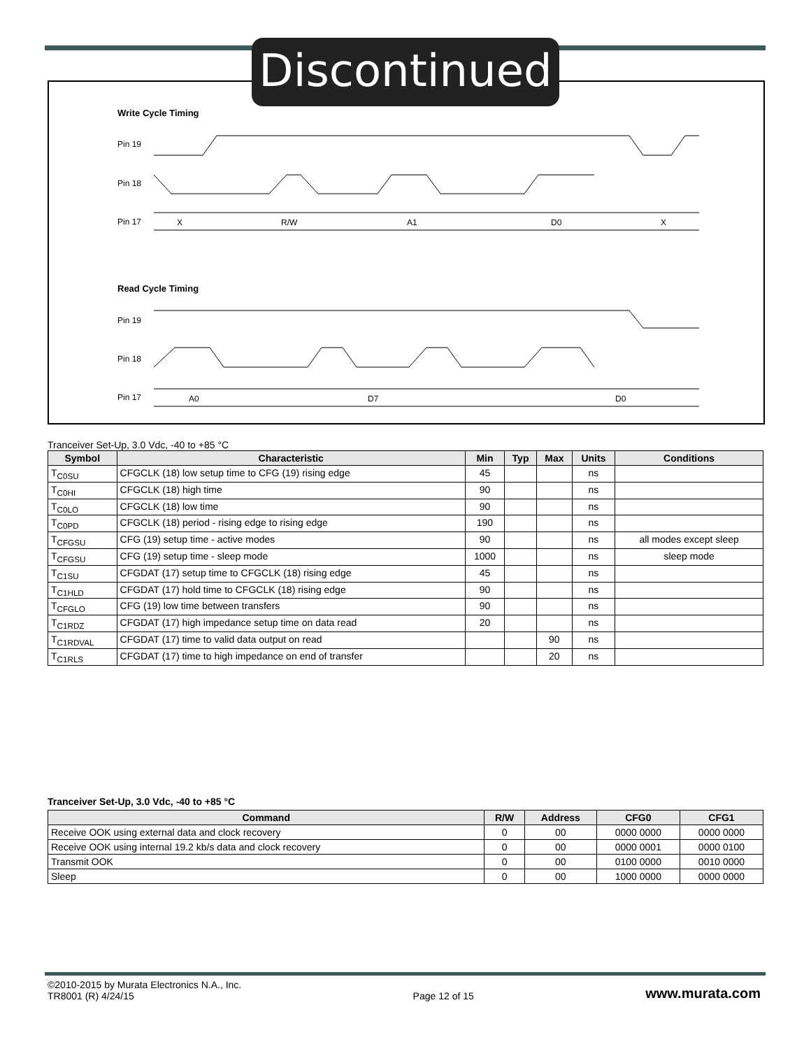Write Cycle Timing
Pin 19
Pin 18
Pin 17
X
R/W
A1
D0
X
Read Cycle Timing
Pin 19
Pin 18
Pin 17
A0
D7
D0
Discontinued
Tranceiver Set-Up, 3.0 Vdc, -40 to +85 °C
| Symbol | Characteristic | Min | Typ | Max | Units | Conditions |
| --- | --- | --- | --- | --- | --- | --- |
| T<sub>C0SU</sub> | CFGCLK (18) low setup time to CFG (19) rising edge | 45 | | | ns | |
| T<sub>C0HI</sub> | CFGCLK (18) high time | 90 | | | ns | |
| T<sub>C0LO</sub> | CFGCLK (18) low time | 90 | | | ns | |
| T<sub>C0PD</sub> | CFGCLK (18) period - rising edge to rising edge | 190 | | | ns | |
| T<sub>CFGSU</sub> | CFG (19) setup time - active modes | 90 | | | ns | all modes except sleep |
| T<sub>CFGSU</sub> | CFG (19) setup time - sleep mode | 1000 | | | ns | sleep mode |
| T<sub>C1SU</sub> | CFGDAT (17) setup time to CFGCLK (18) rising edge | 45 | | | ns | |
| T<sub>C1HLD</sub> | CFGDAT (17) hold time to CFGCLK (18) rising edge | 90 | | | ns | |
| T<sub>CFGLO</sub> | CFG (19) low time between transfers | 90 | | | ns | |
| T<sub>C1RDZ</sub> | CFGDAT (17) high impedance setup time on data read | 20 | | | ns | |
| T<sub>C1RDVAL</sub> | CFGDAT (17) time to valid data output on read | | | 90 | ns | |
| T<sub>C1RLS</sub> | CFGDAT (17) time to high impedance on end of transfer | | | 20 | ns | |
Tranceiver Set-Up, 3.0 Vdc, -40 to +85 °C
| Command | R/W | Address | CFG0 | CFG1 |
| --- | --- | --- | --- | --- |
| Receive OOK using external data and clock recovery | 0 | 00 | 0000 0000 | 0000 0000 |
| Receive OOK using internal 19.2 kb/s data and clock recovery | 0 | 00 | 0000 0001 | 0000 0100 |
| Transmit OOK | 0 | 00 | 0100 0000 | 0010 0000 |
| Sleep | 0 | 00 | 1000 0000 | 0000 0000 |
©2010-2015 by Murata Electronics N.A., Inc.
TR8001 (R) 4/24/15
Page 12 of 15
www.murata.com